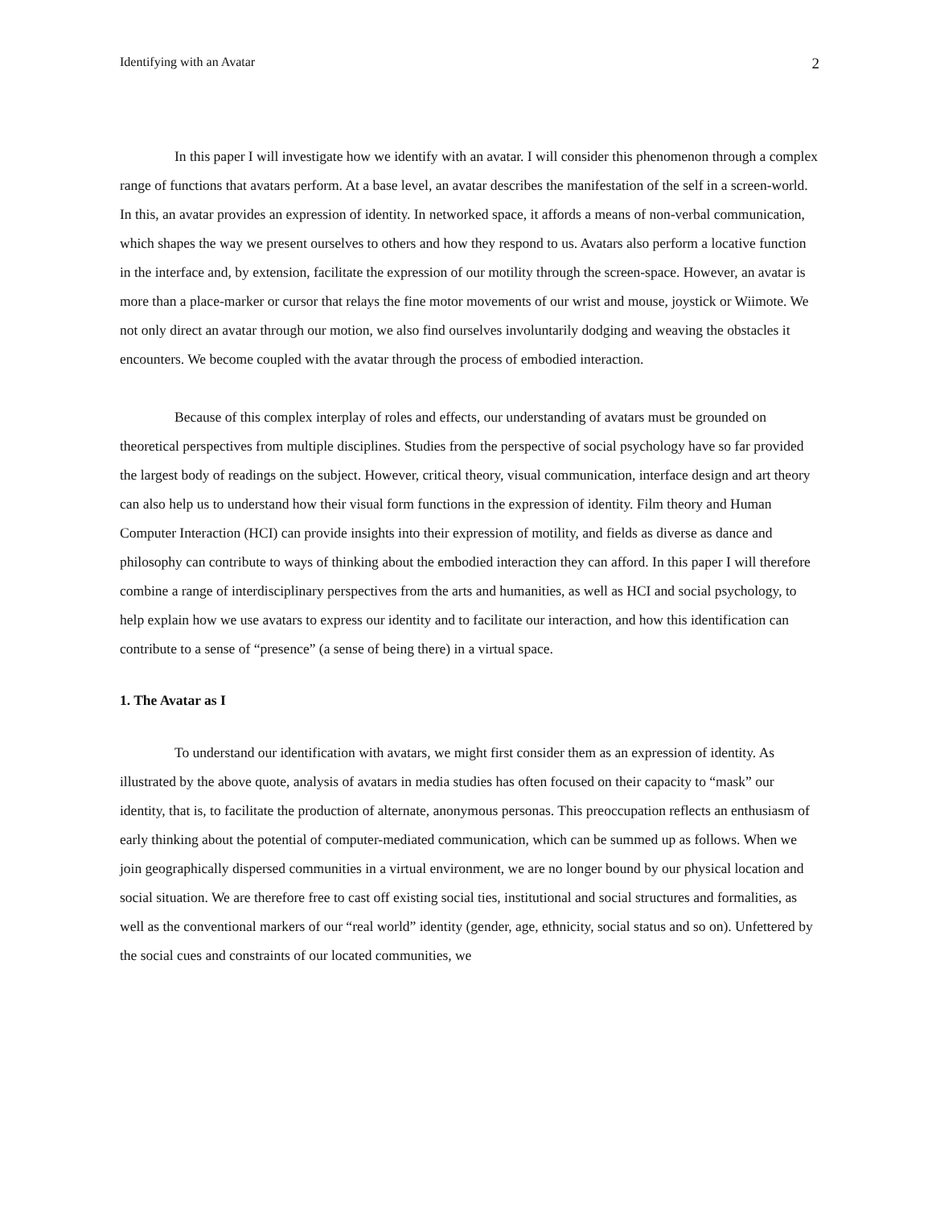Identifying with an Avatar 2
In this paper I will investigate how we identify with an avatar. I will consider this phenomenon through a complex range of functions that avatars perform. At a base level, an avatar describes the manifestation of the self in a screen-world. In this, an avatar provides an expression of identity. In networked space, it affords a means of non-verbal communication, which shapes the way we present ourselves to others and how they respond to us. Avatars also perform a locative function in the interface and, by extension, facilitate the expression of our motility through the screen-space. However, an avatar is more than a place-marker or cursor that relays the fine motor movements of our wrist and mouse, joystick or Wiimote. We not only direct an avatar through our motion, we also find ourselves involuntarily dodging and weaving the obstacles it encounters. We become coupled with the avatar through the process of embodied interaction.
Because of this complex interplay of roles and effects, our understanding of avatars must be grounded on theoretical perspectives from multiple disciplines. Studies from the perspective of social psychology have so far provided the largest body of readings on the subject. However, critical theory, visual communication, interface design and art theory can also help us to understand how their visual form functions in the expression of identity. Film theory and Human Computer Interaction (HCI) can provide insights into their expression of motility, and fields as diverse as dance and philosophy can contribute to ways of thinking about the embodied interaction they can afford. In this paper I will therefore combine a range of interdisciplinary perspectives from the arts and humanities, as well as HCI and social psychology, to help explain how we use avatars to express our identity and to facilitate our interaction, and how this identification can contribute to a sense of “presence” (a sense of being there) in a virtual space.
1. The Avatar as I
To understand our identification with avatars, we might first consider them as an expression of identity. As illustrated by the above quote, analysis of avatars in media studies has often focused on their capacity to “mask” our identity, that is, to facilitate the production of alternate, anonymous personas. This preoccupation reflects an enthusiasm of early thinking about the potential of computer-mediated communication, which can be summed up as follows. When we join geographically dispersed communities in a virtual environment, we are no longer bound by our physical location and social situation. We are therefore free to cast off existing social ties, institutional and social structures and formalities, as well as the conventional markers of our “real world” identity (gender, age, ethnicity, social status and so on). Unfettered by the social cues and constraints of our located communities, we